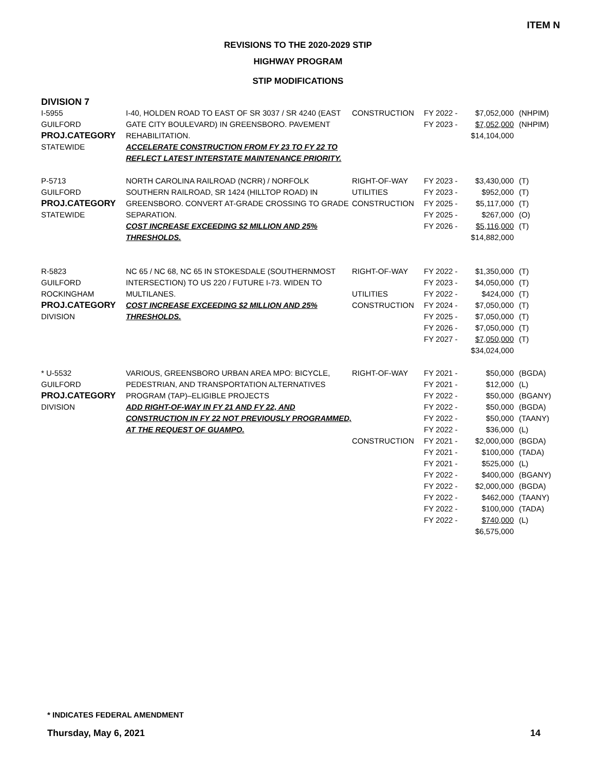ITEM N
REVISIONS TO THE 2020-2029 STIP
HIGHWAY PROGRAM
STIP MODIFICATIONS
DIVISION 7
| I-5955 GUILFORD PROJ.CATEGORY STATEWIDE | I-40, HOLDEN ROAD TO EAST OF SR 3037 / SR 4240 (EAST GATE CITY BOULEVARD) IN GREENSBORO. PAVEMENT REHABILITATION. ACCELERATE CONSTRUCTION FROM FY 23 TO FY 22 TO REFLECT LATEST INTERSTATE MAINTENANCE PRIORITY. | CONSTRUCTION | FY 2022 - FY 2023 - | $7,052,000 $7,052,000 $14,104,000 | (NHPIM) (NHPIM) |
| P-5713 GUILFORD PROJ.CATEGORY STATEWIDE | NORTH CAROLINA RAILROAD (NCRR) / NORFOLK SOUTHERN RAILROAD, SR 1424 (HILLTOP ROAD) IN GREENSBORO. CONVERT AT-GRADE CROSSING TO GRADE SEPARATION. COST INCREASE EXCEEDING $2 MILLION AND 25% THRESHOLDS. | RIGHT-OF-WAY UTILITIES CONSTRUCTION | FY 2023 - FY 2023 - FY 2025 - FY 2025 - FY 2026 - | $3,430,000 $952,000 $5,117,000 $267,000 $5,116,000 $14,882,000 | (T) (T) (T) (O) (T) |
| R-5823 GUILFORD ROCKINGHAM PROJ.CATEGORY DIVISION | NC 65 / NC 68, NC 65 IN STOKESDALE (SOUTHERNMOST INTERSECTION) TO US 220 / FUTURE I-73. WIDEN TO MULTILANES. COST INCREASE EXCEEDING $2 MILLION AND 25% THRESHOLDS. | RIGHT-OF-WAY UTILITIES CONSTRUCTION | FY 2022 - FY 2023 - FY 2022 - FY 2024 - FY 2025 - FY 2026 - FY 2027 - | $1,350,000 $4,050,000 $424,000 $7,050,000 $7,050,000 $7,050,000 $7,050,000 $34,024,000 | (T) (T) (T) (T) (T) (T) (T) |
| * U-5532 GUILFORD PROJ.CATEGORY DIVISION | VARIOUS, GREENSBORO URBAN AREA MPO: BICYCLE, PEDESTRIAN, AND TRANSPORTATION ALTERNATIVES PROGRAM (TAP)–ELIGIBLE PROJECTS ADD RIGHT-OF-WAY IN FY 21 AND FY 22, AND CONSTRUCTION IN FY 22 NOT PREVIOUSLY PROGRAMMED, AT THE REQUEST OF GUAMPO. | RIGHT-OF-WAY CONSTRUCTION | FY 2021 - FY 2021 - FY 2022 - FY 2022 - FY 2022 - FY 2022 - FY 2021 - FY 2021 - FY 2021 - FY 2022 - FY 2022 - FY 2022 - FY 2022 - FY 2022 - | $50,000 $12,000 $50,000 $50,000 $50,000 $36,000 $2,000,000 $100,000 $525,000 $400,000 $2,000,000 $462,000 $100,000 $740,000 $6,575,000 | (BGDA) (L) (BGANY) (BGDA) (TAANY) (L) (BGDA) (TADA) (L) (BGANY) (BGDA) (TAANY) (TADA) (L) |
* INDICATES FEDERAL AMENDMENT
Thursday, May 6, 2021 14